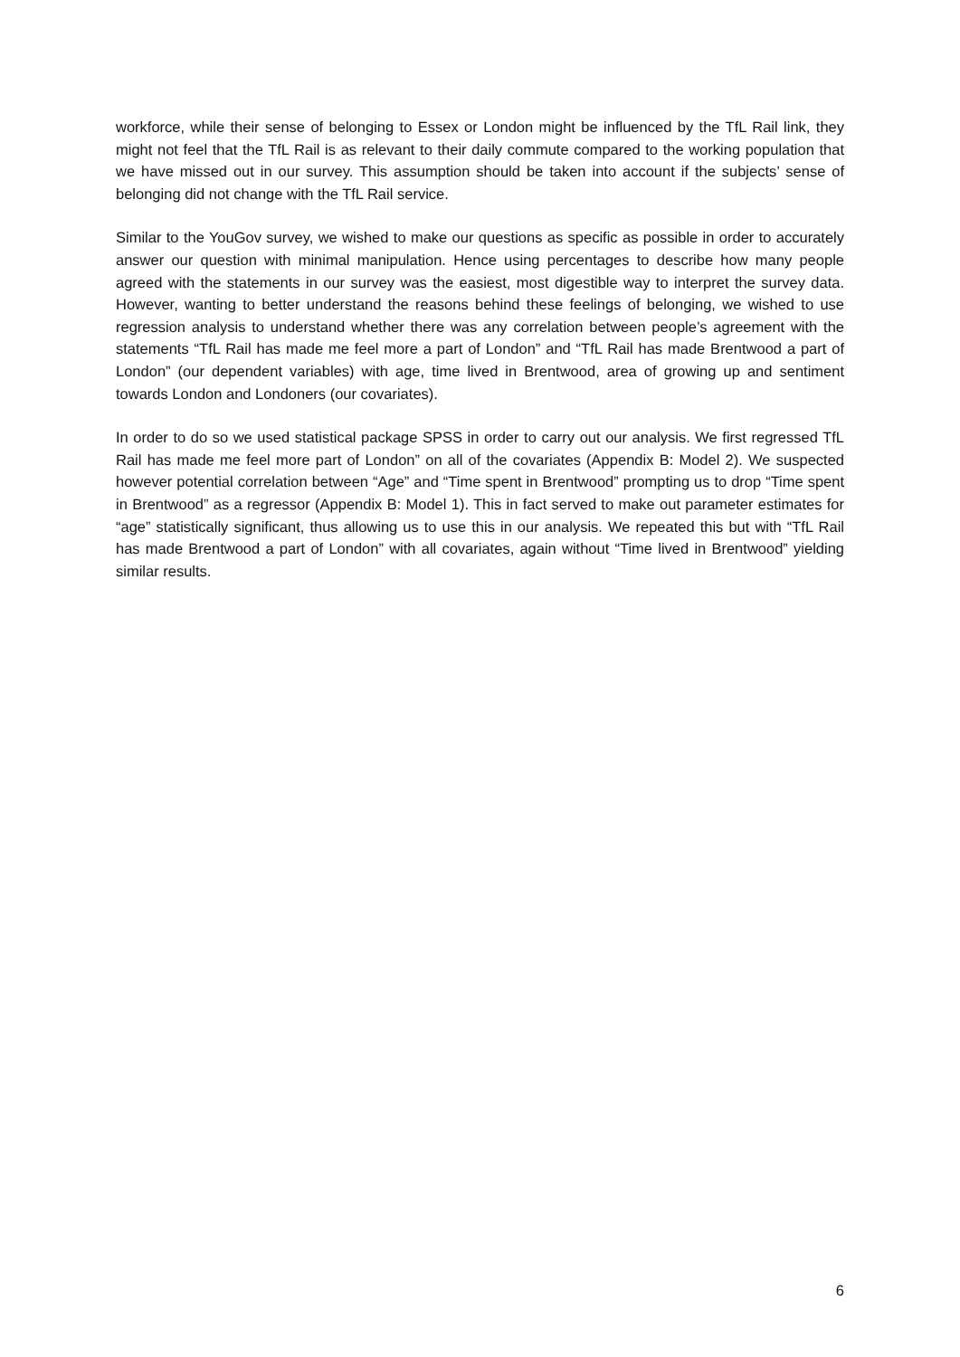workforce, while their sense of belonging to Essex or London might be influenced by the TfL Rail link, they might not feel that the TfL Rail is as relevant to their daily commute compared to the working population that we have missed out in our survey. This assumption should be taken into account if the subjects’ sense of belonging did not change with the TfL Rail service.
Similar to the YouGov survey, we wished to make our questions as specific as possible in order to accurately answer our question with minimal manipulation. Hence using percentages to describe how many people agreed with the statements in our survey was the easiest, most digestible way to interpret the survey data. However, wanting to better understand the reasons behind these feelings of belonging, we wished to use regression analysis to understand whether there was any correlation between people’s agreement with the statements “TfL Rail has made me feel more a part of London” and “TfL Rail has made Brentwood a part of London” (our dependent variables) with age, time lived in Brentwood, area of growing up and sentiment towards London and Londoners (our covariates).
In order to do so we used statistical package SPSS in order to carry out our analysis. We first regressed TfL Rail has made me feel more part of London” on all of the covariates (Appendix B: Model 2). We suspected however potential correlation between “Age” and “Time spent in Brentwood” prompting us to drop “Time spent in Brentwood” as a regressor (Appendix B: Model 1). This in fact served to make out parameter estimates for “age” statistically significant, thus allowing us to use this in our analysis. We repeated this but with “TfL Rail has made Brentwood a part of London” with all covariates, again without “Time lived in Brentwood” yielding similar results.
6